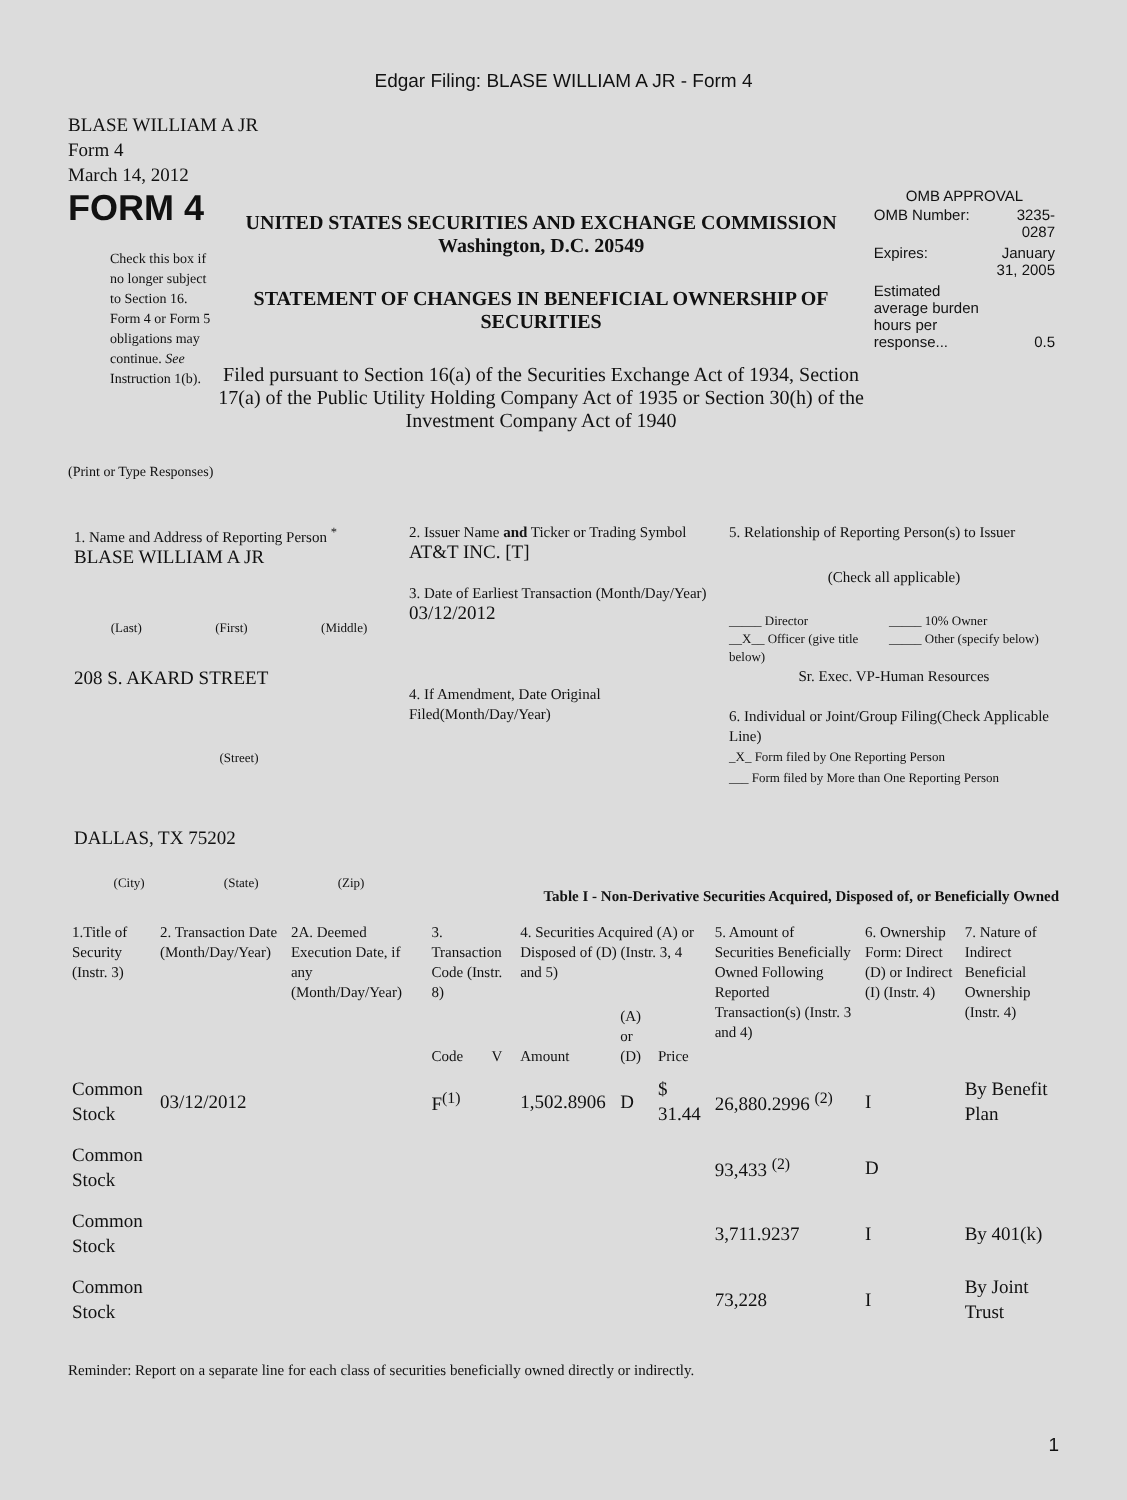Edgar Filing: BLASE WILLIAM A JR - Form 4
BLASE WILLIAM A JR
Form 4
March 14, 2012
FORM 4
Check this box if no longer subject to Section 16. Form 4 or Form 5 obligations may continue. See Instruction 1(b).
UNITED STATES SECURITIES AND EXCHANGE COMMISSION
Washington, D.C. 20549
STATEMENT OF CHANGES IN BENEFICIAL OWNERSHIP OF SECURITIES
Filed pursuant to Section 16(a) of the Securities Exchange Act of 1934, Section 17(a) of the Public Utility Holding Company Act of 1935 or Section 30(h) of the Investment Company Act of 1940
OMB APPROVAL
| OMB Number: | 3235-0287 |
| Expires: | January 31, 2005 |
| Estimated average burden hours per response... | 0.5 |
(Print or Type Responses)
1. Name and Address of Reporting Person <sup>*</sup>
BLASE WILLIAM A JR
(Last) (First) (Middle)
208 S. AKARD STREET
(Street)
DALLAS, TX 75202
(City) (State) (Zip)
2. Issuer Name and Ticker or Trading Symbol
AT&T INC. [T]
3. Date of Earliest Transaction (Month/Day/Year)
03/12/2012
4. If Amendment, Date Original Filed(Month/Day/Year)
5. Relationship of Reporting Person(s) to Issuer
(Check all applicable)
_____ Director
__X__ Officer (give title below)
_____ 10% Owner
_____ Other (specify below)
Sr. Exec. VP-Human Resources
6. Individual or Joint/Group Filing(Check Applicable Line)
_X_ Form filed by One Reporting Person
___ Form filed by More than One Reporting Person
Table I - Non-Derivative Securities Acquired, Disposed of, or Beneficially Owned
| 1.Title of Security (Instr. 3) | 2. Transaction Date (Month/Day/Year) | 2A. Deemed Execution Date, if any (Month/Day/Year) | 3. Transaction Code (Instr. 8) | | 4. Securities Acquired (A) or Disposed of (D) (Instr. 3, 4 and 5) | | | 5. Amount of Securities Beneficially Owned Following Reported Transaction(s) (Instr. 3 and 4) | 6. Ownership Form: Direct (D) or Indirect (I) (Instr. 4) | 7. Nature of Indirect Beneficial Ownership (Instr. 4) |
| --- | --- | --- | --- | --- | --- | --- | --- | --- | --- | --- |
| | | | Code | V | Amount | (A) or (D) | Price | | | |
| Common Stock | 03/12/2012 | | F<sup>(1)</sup> | | 1,502.8906 | D | $ 31.44 | 26,880.2996 <sup>(2)</sup> | I | By Benefit Plan |
| Common Stock | | | | | | | | 93,433 <sup>(2)</sup> | D | |
| Common Stock | | | | | | | | 3,711.9237 | I | By 401(k) |
| Common Stock | | | | | | | | 73,228 | I | By Joint Trust |
Reminder: Report on a separate line for each class of securities beneficially owned directly or indirectly.
1